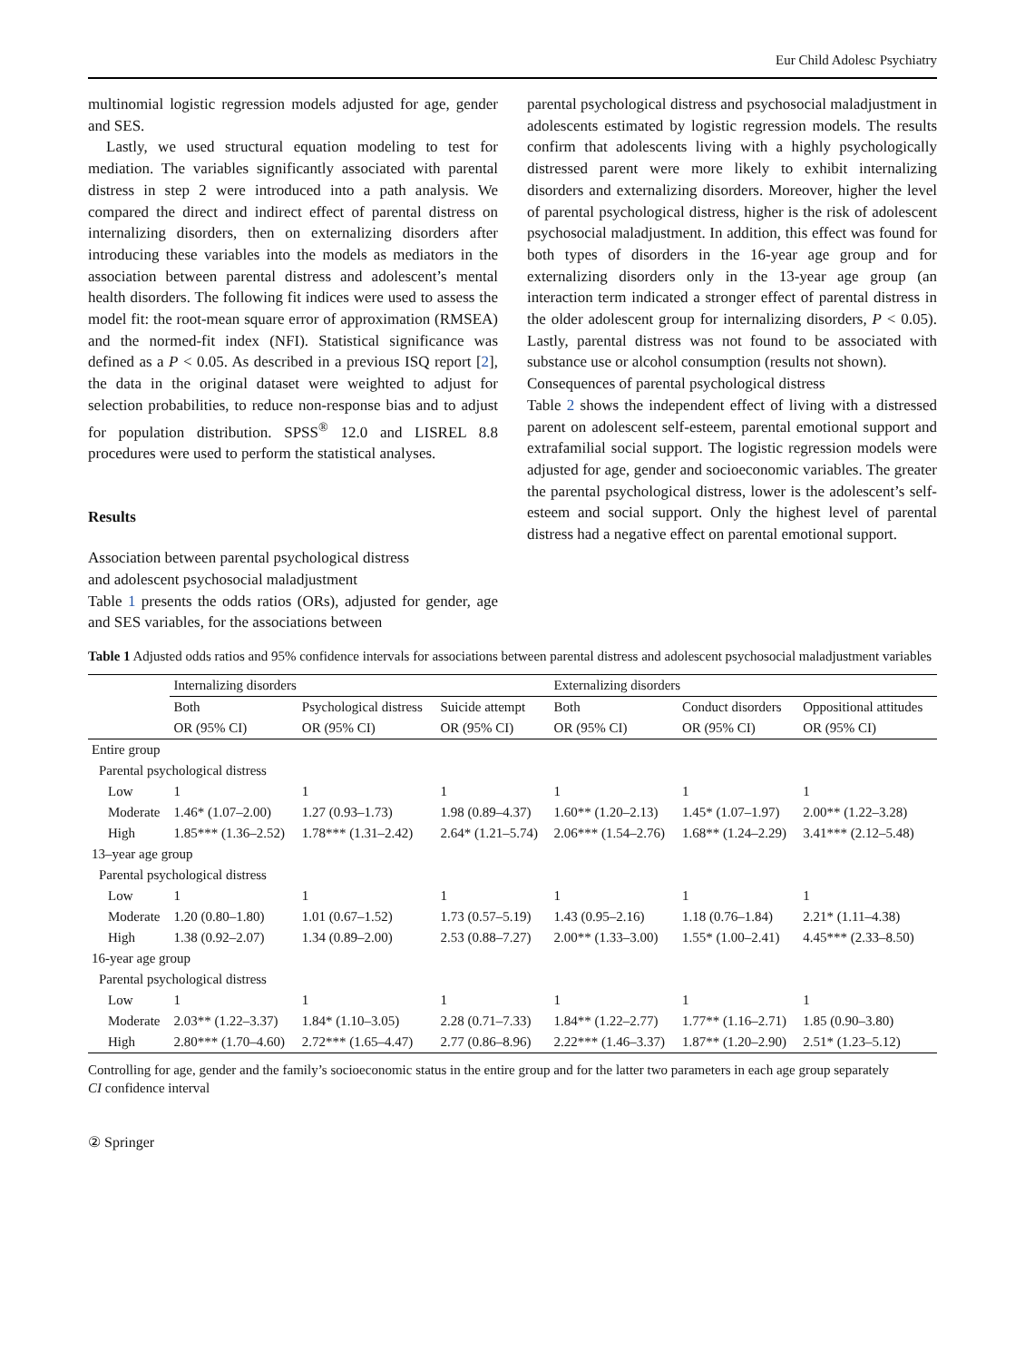Eur Child Adolesc Psychiatry
multinomial logistic regression models adjusted for age, gender and SES.
Lastly, we used structural equation modeling to test for mediation. The variables significantly associated with parental distress in step 2 were introduced into a path analysis. We compared the direct and indirect effect of parental distress on internalizing disorders, then on externalizing disorders after introducing these variables into the models as mediators in the association between parental distress and adolescent’s mental health disorders. The following fit indices were used to assess the model fit: the root-mean square error of approximation (RMSEA) and the normed-fit index (NFI). Statistical significance was defined as a P < 0.05. As described in a previous ISQ report [2], the data in the original dataset were weighted to adjust for selection probabilities, to reduce non-response bias and to adjust for population distribution. SPSS<sup>®</sup> 12.0 and LISREL 8.8 procedures were used to perform the statistical analyses.
Results
Association between parental psychological distress
and adolescent psychosocial maladjustment
Table 1 presents the odds ratios (ORs), adjusted for gender, age and SES variables, for the associations between
parental psychological distress and psychosocial maladjustment in adolescents estimated by logistic regression models. The results confirm that adolescents living with a highly psychologically distressed parent were more likely to exhibit internalizing disorders and externalizing disorders. Moreover, higher the level of parental psychological distress, higher is the risk of adolescent psychosocial maladjustment. In addition, this effect was found for both types of disorders in the 16-year age group and for externalizing disorders only in the 13-year age group (an interaction term indicated a stronger effect of parental distress in the older adolescent group for internalizing disorders, P < 0.05). Lastly, parental distress was not found to be associated with substance use or alcohol consumption (results not shown).
Consequences of parental psychological distress
Table 2 shows the independent effect of living with a distressed parent on adolescent self-esteem, parental emotional support and extrafamilial social support. The logistic regression models were adjusted for age, gender and socioeconomic variables. The greater the parental psychological distress, lower is the adolescent’s self-esteem and social support. Only the highest level of parental distress had a negative effect on parental emotional support.
Table 1 Adjusted odds ratios and 95% confidence intervals for associations between parental distress and adolescent psychosocial maladjustment variables
| | Internalizing disorders | | | Externalizing disorders | | |
| --- | --- | --- | --- | --- | --- | --- |
| | Both | Psychological distress | Suicide attempt | Both | Conduct disorders | Oppositional attitudes |
| | OR (95% CI) | OR (95% CI) | OR (95% CI) | OR (95% CI) | OR (95% CI) | OR (95% CI) |
| Entire group | | | | | | |
| Parental psychological distress | | | | | | |
| Low | 1 | 1 | 1 | 1 | 1 | 1 |
| Moderate | 1.46* (1.07–2.00) | 1.27 (0.93–1.73) | 1.98 (0.89–4.37) | 1.60** (1.20–2.13) | 1.45* (1.07–1.97) | 2.00** (1.22–3.28) |
| High | 1.85*** (1.36–2.52) | 1.78*** (1.31–2.42) | 2.64* (1.21–5.74) | 2.06*** (1.54–2.76) | 1.68** (1.24–2.29) | 3.41*** (2.12–5.48) |
| 13–year age group | | | | | | |
| Parental psychological distress | | | | | | |
| Low | 1 | 1 | 1 | 1 | 1 | 1 |
| Moderate | 1.20 (0.80–1.80) | 1.01 (0.67–1.52) | 1.73 (0.57–5.19) | 1.43 (0.95–2.16) | 1.18 (0.76–1.84) | 2.21* (1.11–4.38) |
| High | 1.38 (0.92–2.07) | 1.34 (0.89–2.00) | 2.53 (0.88–7.27) | 2.00** (1.33–3.00) | 1.55* (1.00–2.41) | 4.45*** (2.33–8.50) |
| 16-year age group | | | | | | |
| Parental psychological distress | | | | | | |
| Low | 1 | 1 | 1 | 1 | 1 | 1 |
| Moderate | 2.03** (1.22–3.37) | 1.84* (1.10–3.05) | 2.28 (0.71–7.33) | 1.84** (1.22–2.77) | 1.77** (1.16–2.71) | 1.85 (0.90–3.80) |
| High | 2.80*** (1.70–4.60) | 2.72*** (1.65–4.47) | 2.77 (0.86–8.96) | 2.22*** (1.46–3.37) | 1.87** (1.20–2.90) | 2.51* (1.23–5.12) |
Controlling for age, gender and the family’s socioeconomic status in the entire group and for the latter two parameters in each age group separately
CI confidence interval
② Springer